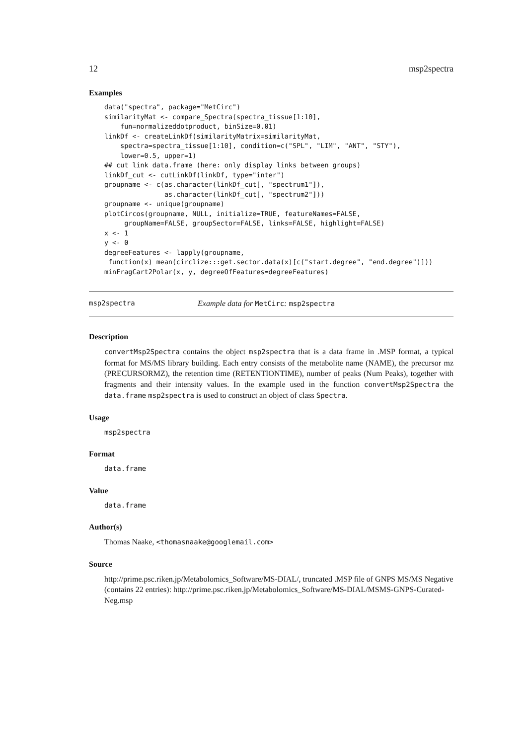12 msp2spectra
Examples
data("spectra", package="MetCirc")
similarityMat <- compare_Spectra(spectra_tissue[1:10],
    fun=normalizeddotproduct, binSize=0.01)
linkDf <- createLinkDf(similarityMatrix=similarityMat,
    spectra=spectra_tissue[1:10], condition=c("SPL", "LIM", "ANT", "STY"),
    lower=0.5, upper=1)
## cut link data.frame (here: only display links between groups)
linkDf_cut <- cutLinkDf(linkDf, type="inter")
groupname <- c(as.character(linkDf_cut[, "spectrum1"]),
               as.character(linkDf_cut[, "spectrum2"]))
groupname <- unique(groupname)
plotCircos(groupname, NULL, initialize=TRUE, featureNames=FALSE,
     groupName=FALSE, groupSector=FALSE, links=FALSE, highlight=FALSE)
x <- 1
y <- 0
degreeFeatures <- lapply(groupname,
 function(x) mean(circlize:::get.sector.data(x)[c("start.degree", "end.degree")]))
minFragCart2Polar(x, y, degreeOfFeatures=degreeFeatures)
msp2spectra Example data for MetCirc: msp2spectra
Description
convertMsp2Spectra contains the object msp2spectra that is a data frame in .MSP format, a typical format for MS/MS library building. Each entry consists of the metabolite name (NAME), the precursor mz (PRECURSORMZ), the retention time (RETENTIONTIME), number of peaks (Num Peaks), together with fragments and their intensity values. In the example used in the function convertMsp2Spectra the data.frame msp2spectra is used to construct an object of class Spectra.
Usage
msp2spectra
Format
data.frame
Value
data.frame
Author(s)
Thomas Naake, <thomasnaake@googlemail.com>
Source
http://prime.psc.riken.jp/Metabolomics_Software/MS-DIAL/, truncated .MSP file of GNPS MS/MS Negative (contains 22 entries): http://prime.psc.riken.jp/Metabolomics_Software/MS-DIAL/MSMS-GNPS-Curated-Neg.msp